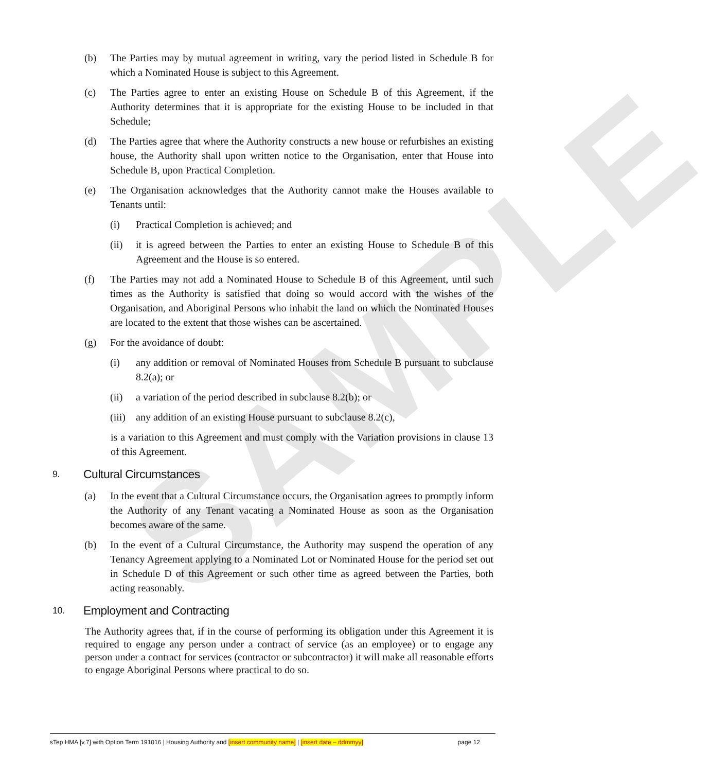SAMPLE
(b) The Parties may by mutual agreement in writing, vary the period listed in Schedule B for which a Nominated House is subject to this Agreement.
(c) The Parties agree to enter an existing House on Schedule B of this Agreement, if the Authority determines that it is appropriate for the existing House to be included in that Schedule;
(d) The Parties agree that where the Authority constructs a new house or refurbishes an existing house, the Authority shall upon written notice to the Organisation, enter that House into Schedule B, upon Practical Completion.
(e) The Organisation acknowledges that the Authority cannot make the Houses available to Tenants until:
(i) Practical Completion is achieved; and
(ii) it is agreed between the Parties to enter an existing House to Schedule B of this Agreement and the House is so entered.
(f) The Parties may not add a Nominated House to Schedule B of this Agreement, until such times as the Authority is satisfied that doing so would accord with the wishes of the Organisation, and Aboriginal Persons who inhabit the land on which the Nominated Houses are located to the extent that those wishes can be ascertained.
(g) For the avoidance of doubt:
(i) any addition or removal of Nominated Houses from Schedule B pursuant to subclause 8.2(a); or
(ii) a variation of the period described in subclause 8.2(b); or
(iii) any addition of an existing House pursuant to subclause 8.2(c),
is a variation to this Agreement and must comply with the Variation provisions in clause 13 of this Agreement.
9. Cultural Circumstances
(a) In the event that a Cultural Circumstance occurs, the Organisation agrees to promptly inform the Authority of any Tenant vacating a Nominated House as soon as the Organisation becomes aware of the same.
(b) In the event of a Cultural Circumstance, the Authority may suspend the operation of any Tenancy Agreement applying to a Nominated Lot or Nominated House for the period set out in Schedule D of this Agreement or such other time as agreed between the Parties, both acting reasonably.
10. Employment and Contracting
The Authority agrees that, if in the course of performing its obligation under this Agreement it is required to engage any person under a contract of service (as an employee) or to engage any person under a contract for services (contractor or subcontractor) it will make all reasonable efforts to engage Aboriginal Persons where practical to do so.
sTep HMA [v.7] with Option Term 191016 | Housing Authority and [insert community name] | [insert date – ddmmyy] page 12